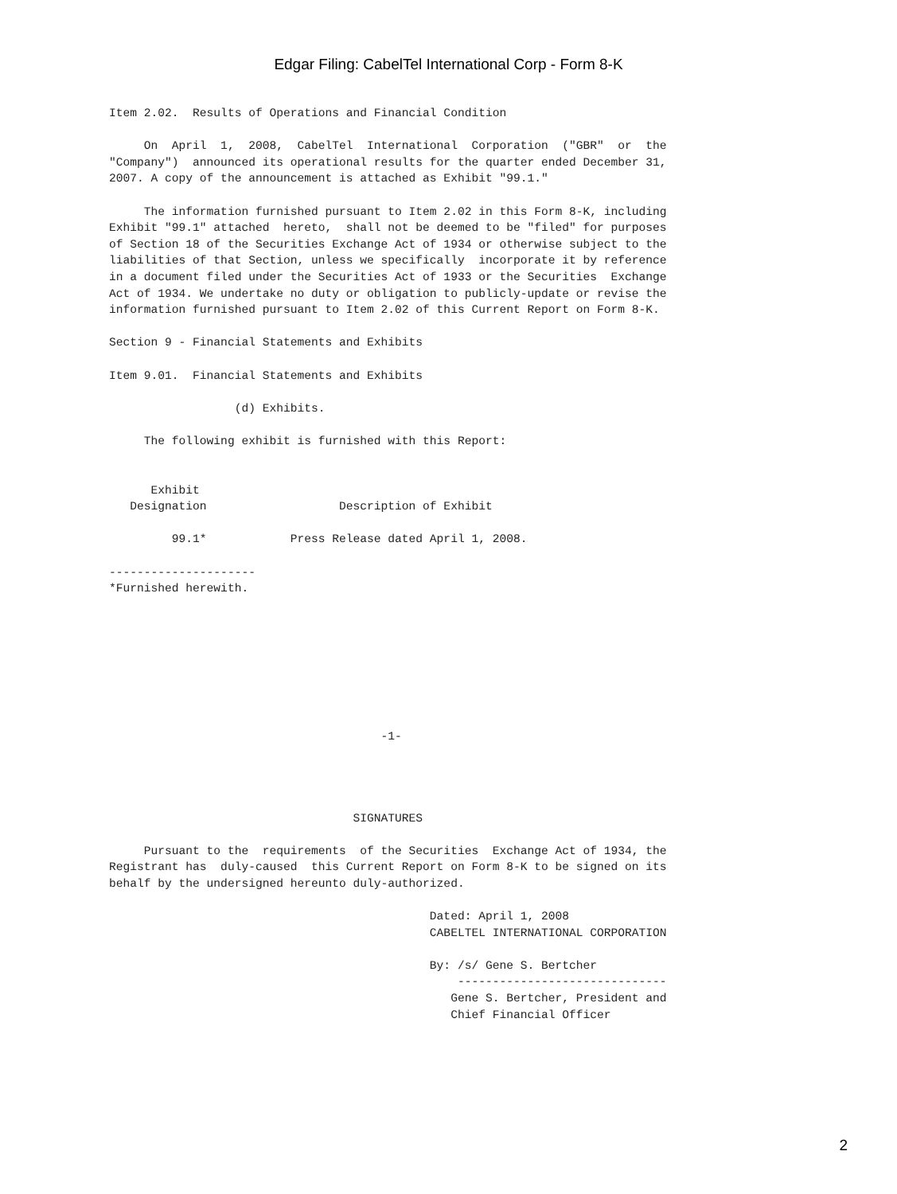Edgar Filing: CabelTel International Corp - Form 8-K
Item 2.02.  Results of Operations and Financial Condition

     On  April  1,  2008,  CabelTel  International  Corporation  ("GBR"  or  the
"Company")  announced its operational results for the quarter ended December 31,
2007. A copy of the announcement is attached as Exhibit "99.1."

     The information furnished pursuant to Item 2.02 in this Form 8-K, including
Exhibit "99.1" attached  hereto,  shall not be deemed to be "filed" for purposes
of Section 18 of the Securities Exchange Act of 1934 or otherwise subject to the
liabilities of that Section, unless we specifically  incorporate it by reference
in a document filed under the Securities Act of 1933 or the Securities  Exchange
Act of 1934. We undertake no duty or obligation to publicly-update or revise the
information furnished pursuant to Item 2.02 of this Current Report on Form 8-K.

Section 9 - Financial Statements and Exhibits

Item 9.01.  Financial Statements and Exhibits

                  (d) Exhibits.

     The following exhibit is furnished with this Report:


      Exhibit
   Designation                   Description of Exhibit

         99.1*            Press Release dated April 1, 2008.

---------------------
*Furnished herewith.








                                       -1-




                                   SIGNATURES

     Pursuant to the  requirements  of the Securities  Exchange Act of 1934, the
Registrant has  duly-caused  this Current Report on Form 8-K to be signed on its
behalf by the undersigned hereunto duly-authorized.

                                              Dated: April 1, 2008
                                              CABELTEL INTERNATIONAL CORPORATION

                                              By: /s/ Gene S. Bertcher
                                                  ------------------------------
                                                 Gene S. Bertcher, President and
                                                 Chief Financial Officer
2